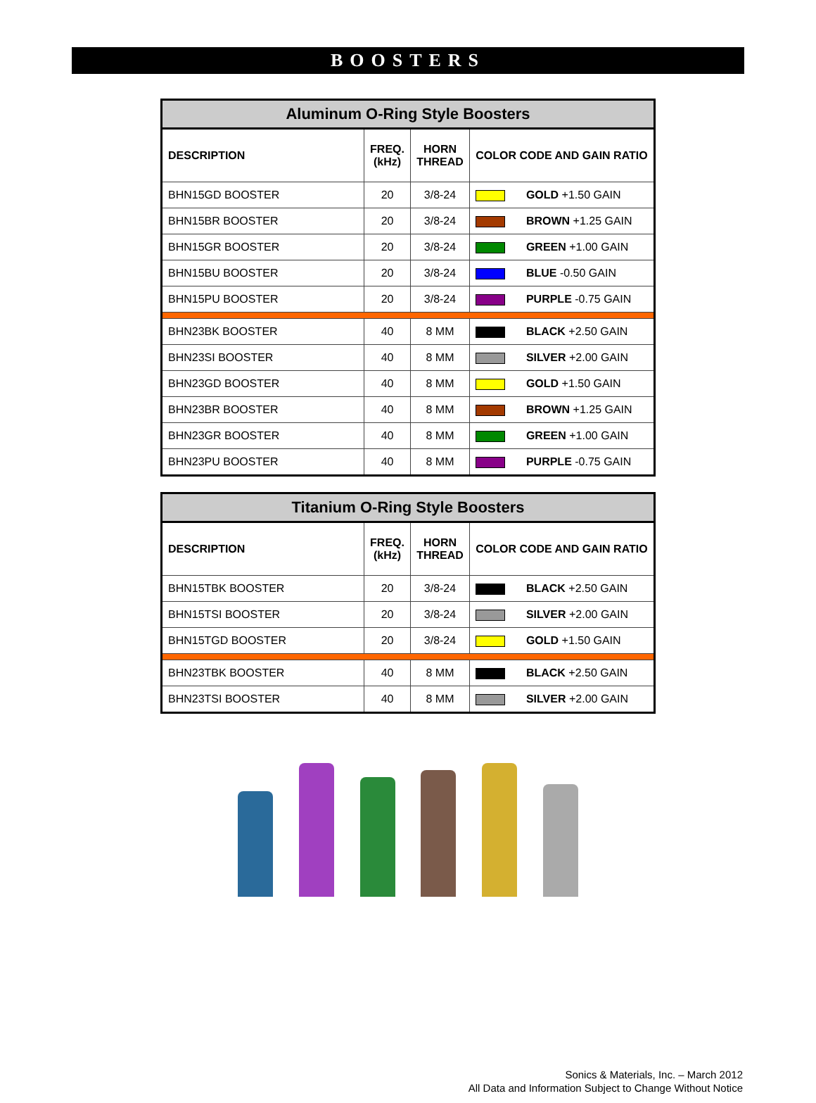BOOSTERS
| Aluminum O-Ring Style Boosters | | | |
| DESCRIPTION | FREQ. (kHz) | HORN THREAD | COLOR CODE AND GAIN RATIO |
| BHN15GD BOOSTER | 20 | 3/8-24 | GOLD +1.50 GAIN |
| BHN15BR BOOSTER | 20 | 3/8-24 | BROWN +1.25 GAIN |
| BHN15GR BOOSTER | 20 | 3/8-24 | GREEN +1.00 GAIN |
| BHN15BU BOOSTER | 20 | 3/8-24 | BLUE -0.50 GAIN |
| BHN15PU BOOSTER | 20 | 3/8-24 | PURPLE -0.75 GAIN |
| BHN23BK BOOSTER | 40 | 8 MM | BLACK +2.50 GAIN |
| BHN23SI BOOSTER | 40 | 8 MM | SILVER +2.00 GAIN |
| BHN23GD BOOSTER | 40 | 8 MM | GOLD +1.50 GAIN |
| BHN23BR BOOSTER | 40 | 8 MM | BROWN +1.25 GAIN |
| BHN23GR BOOSTER | 40 | 8 MM | GREEN +1.00 GAIN |
| BHN23PU BOOSTER | 40 | 8 MM | PURPLE -0.75 GAIN |
| Titanium O-Ring Style Boosters | | | |
| DESCRIPTION | FREQ. (kHz) | HORN THREAD | COLOR CODE AND GAIN RATIO |
| BHN15TBK BOOSTER | 20 | 3/8-24 | BLACK +2.50 GAIN |
| BHN15TSI BOOSTER | 20 | 3/8-24 | SILVER +2.00 GAIN |
| BHN15TGD BOOSTER | 20 | 3/8-24 | GOLD +1.50 GAIN |
| BHN23TBK BOOSTER | 40 | 8 MM | BLACK +2.50 GAIN |
| BHN23TSI BOOSTER | 40 | 8 MM | SILVER +2.00 GAIN |
Sonics & Materials, Inc. – March 2012
All Data and Information Subject to Change Without Notice